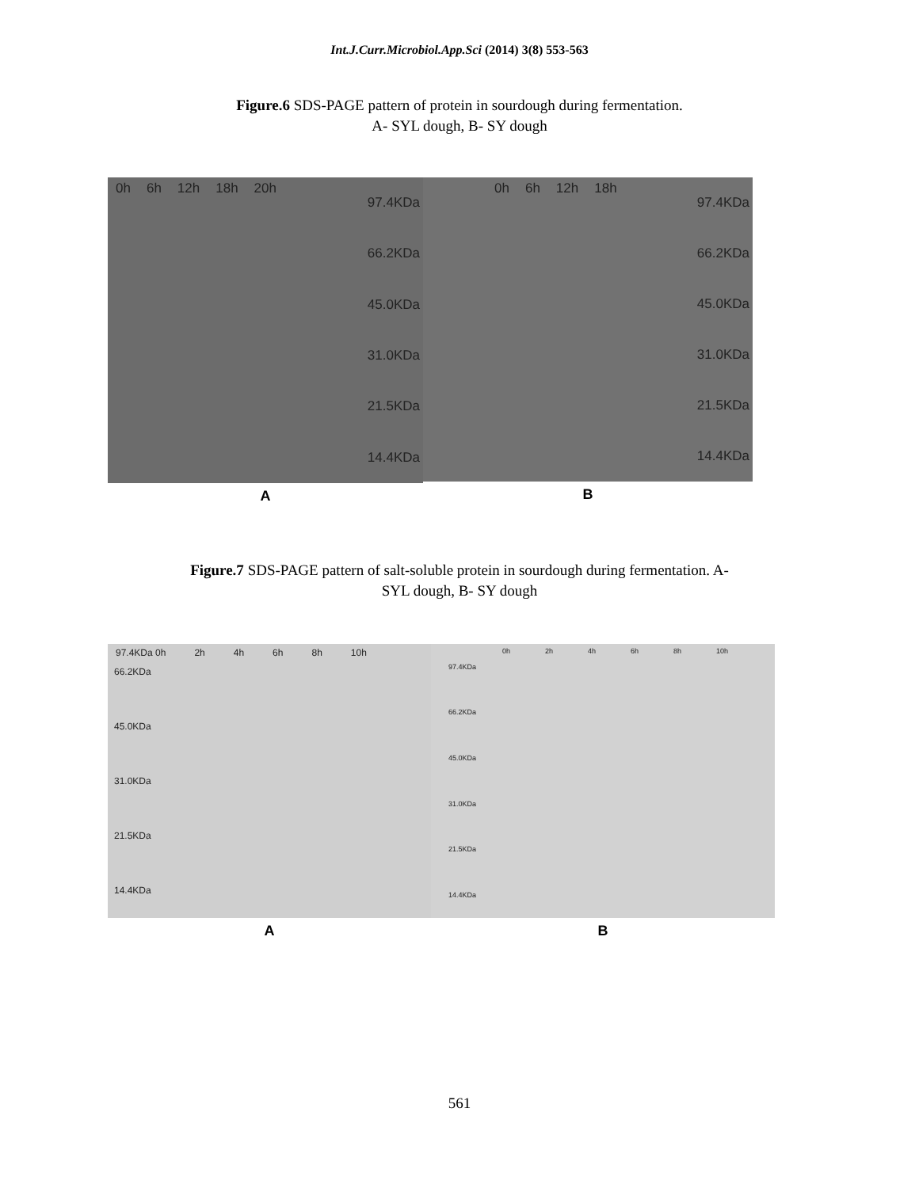Int.J.Curr.Microbiol.App.Sci (2014) 3(8) 553-563
Figure.6 SDS-PAGE pattern of protein in sourdough during fermentation.
A- SYL dough, B- SY dough
0h 6h 12h 18h 20h
97.4KDa
66.2KDa
45.0KDa
31.0KDa
21.5KDa
14.4KDa
A
0h 6h 12h 18h
97.4KDa
66.2KDa
45.0KDa
31.0KDa
21.5KDa
14.4KDa
B
Figure.7 SDS-PAGE pattern of salt-soluble protein in sourdough during fermentation. A-
SYL dough, B- SY dough
97.4KDa 0h 2h 4h 6h 8h 10h
66.2KDa
45.0KDa
31.0KDa
21.5KDa
14.4KDa
A
0h 2h 4h 6h 8h 10h
97.4KDa
66.2KDa
45.0KDa
31.0KDa
21.5KDa
14.4KDa
B
561